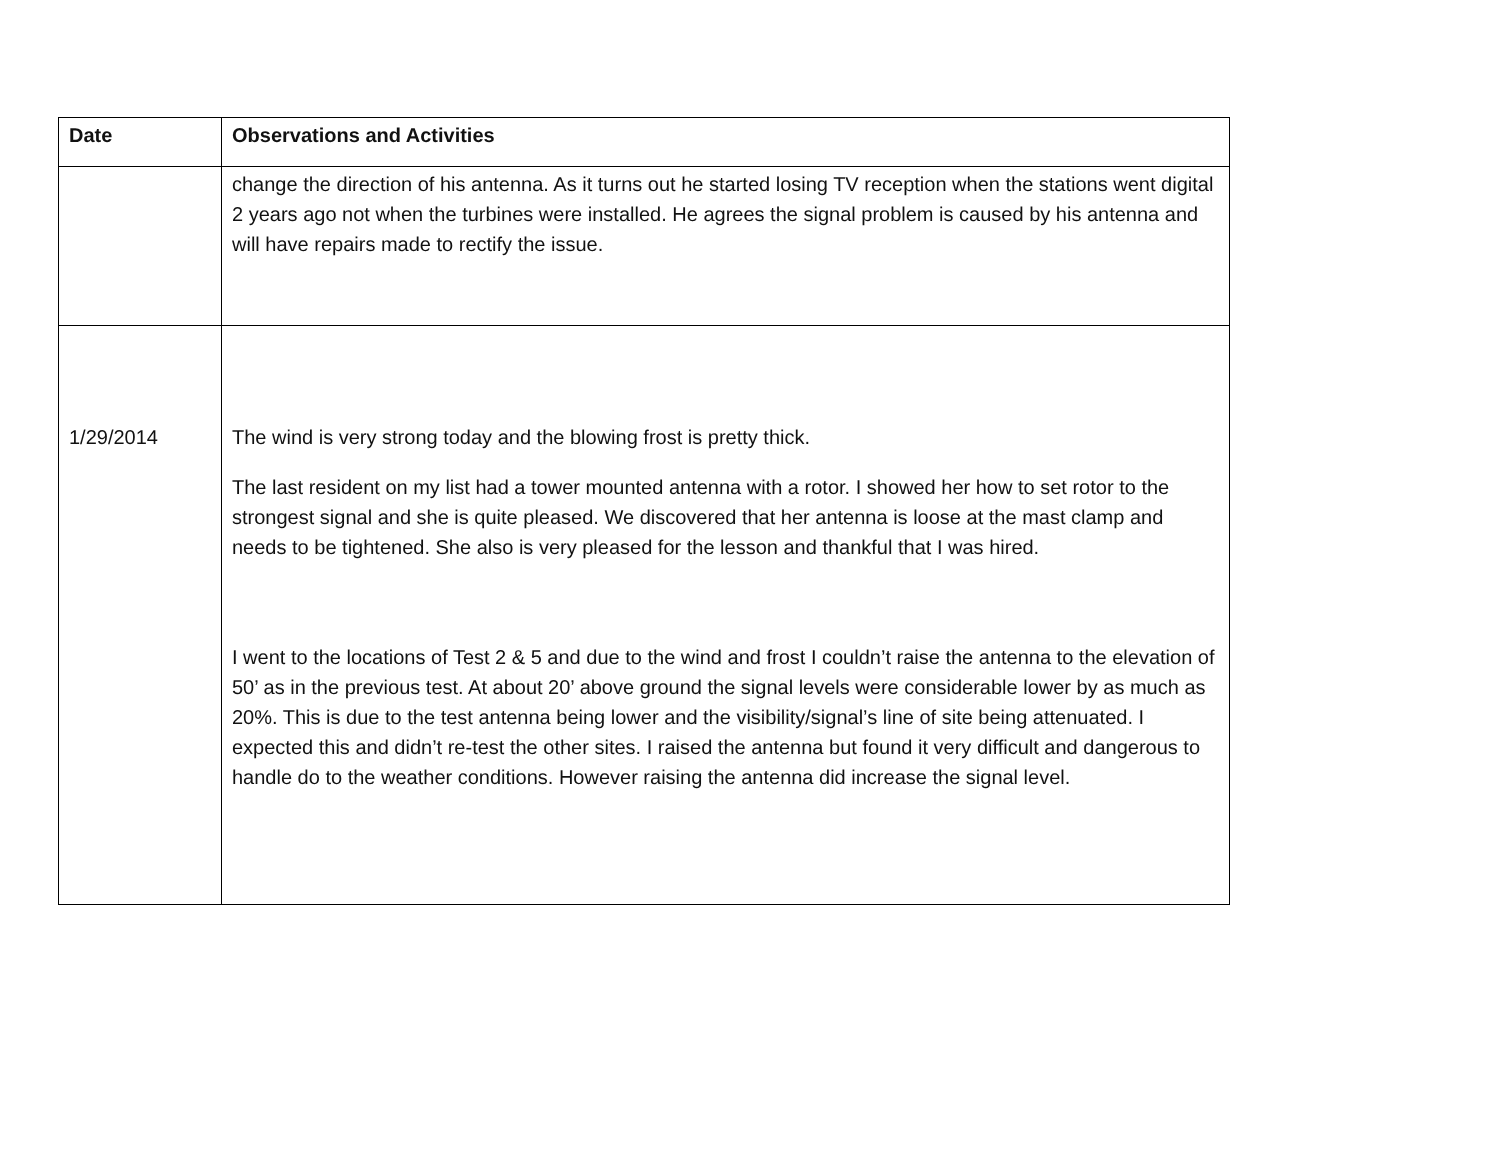| Date | Observations and Activities |
| --- | --- |
| | change the direction of his antenna. As it turns out he started losing TV reception when the stations went digital 2 years ago not when the turbines were installed. He agrees the signal problem is caused by his antenna and will have repairs made to rectify the issue. |
| 1/29/2014 | The wind is very strong today and the blowing frost is pretty thick. The last resident on my list had a tower mounted antenna with a rotor. I showed her how to set rotor to the strongest signal and she is quite pleased. We discovered that her antenna is loose at the mast clamp and needs to be tightened. She also is very pleased for the lesson and thankful that I was hired. I went to the locations of Test 2 & 5 and due to the wind and frost I couldn’t raise the antenna to the elevation of 50’ as in the previous test. At about 20’ above ground the signal levels were considerable lower by as much as 20%. This is due to the test antenna being lower and the visibility/signal’s line of site being attenuated. I expected this and didn’t re-test the other sites. I raised the antenna but found it very difficult and dangerous to handle do to the weather conditions. However raising the antenna did increase the signal level. |